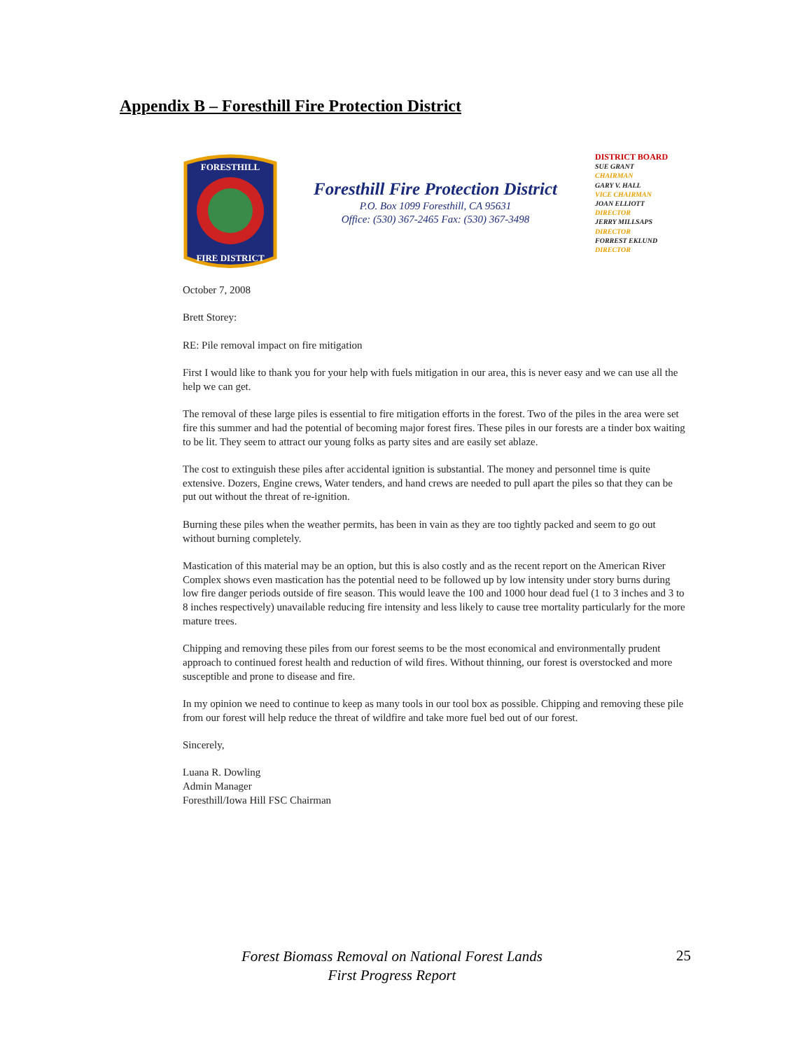Appendix B – Foresthill Fire Protection District
FORESTHILL
FIRE DISTRICT
Foresthill Fire Protection District
P.O. Box 1099 Foresthill, CA 95631
Office: (530) 367-2465 Fax: (530) 367-3498
DISTRICT BOARD
SUE GRANT
CHAIRMAN
GARY V. HALL
VICE CHAIRMAN
JOAN ELLIOTT
DIRECTOR
JERRY MILLSAPS
DIRECTOR
FORREST EKLUND
DIRECTOR
October 7, 2008
Brett Storey:
RE: Pile removal impact on fire mitigation
First I would like to thank you for your help with fuels mitigation in our area, this is never easy and we can use all the help we can get.
The removal of these large piles is essential to fire mitigation efforts in the forest. Two of the piles in the area were set fire this summer and had the potential of becoming major forest fires. These piles in our forests are a tinder box waiting to be lit. They seem to attract our young folks as party sites and are easily set ablaze.
The cost to extinguish these piles after accidental ignition is substantial. The money and personnel time is quite extensive. Dozers, Engine crews, Water tenders, and hand crews are needed to pull apart the piles so that they can be put out without the threat of re-ignition.
Burning these piles when the weather permits, has been in vain as they are too tightly packed and seem to go out without burning completely.
Mastication of this material may be an option, but this is also costly and as the recent report on the American River Complex shows even mastication has the potential need to be followed up by low intensity under story burns during low fire danger periods outside of fire season. This would leave the 100 and 1000 hour dead fuel (1 to 3 inches and 3 to 8 inches respectively) unavailable reducing fire intensity and less likely to cause tree mortality particularly for the more mature trees.
Chipping and removing these piles from our forest seems to be the most economical and environmentally prudent approach to continued forest health and reduction of wild fires. Without thinning, our forest is overstocked and more susceptible and prone to disease and fire.
In my opinion we need to continue to keep as many tools in our tool box as possible. Chipping and removing these pile from our forest will help reduce the threat of wildfire and take more fuel bed out of our forest.
Sincerely,
Luana R. Dowling
Admin Manager
Foresthill/Iowa Hill FSC Chairman
Forest Biomass Removal on National Forest Lands
First Progress Report
25